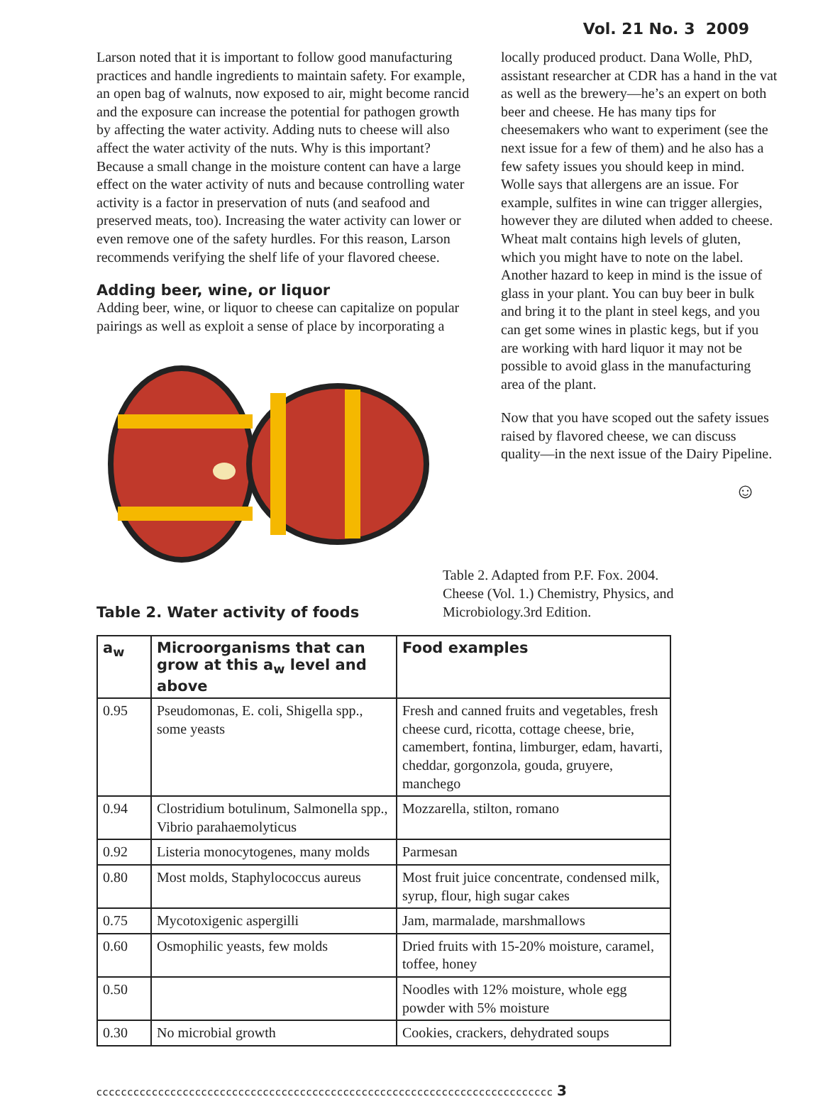Vol. 21 No. 3 2009
Larson noted that it is important to follow good manufacturing practices and handle ingredients to maintain safety. For example, an open bag of walnuts, now exposed to air, might become rancid and the exposure can increase the potential for pathogen growth by affecting the water activity. Adding nuts to cheese will also affect the water activity of the nuts. Why is this important? Because a small change in the moisture content can have a large effect on the water activity of nuts and because controlling water activity is a factor in preservation of nuts (and seafood and preserved meats, too). Increasing the water activity can lower or even remove one of the safety hurdles. For this reason, Larson recommends verifying the shelf life of your flavored cheese.
Adding beer, wine, or liquor
Adding beer, wine, or liquor to cheese can capitalize on popular pairings as well as exploit a sense of place by incorporating a
locally produced product. Dana Wolle, PhD, assistant researcher at CDR has a hand in the vat as well as the brewery—he’s an expert on both beer and cheese. He has many tips for cheesemakers who want to experiment (see the next issue for a few of them) and he also has a few safety issues you should keep in mind. Wolle says that allergens are an issue. For example, sulfites in wine can trigger allergies, however they are diluted when added to cheese. Wheat malt contains high levels of gluten, which you might have to note on the label. Another hazard to keep in mind is the issue of glass in your plant. You can buy beer in bulk and bring it to the plant in steel kegs, and you can get some wines in plastic kegs, but if you are working with hard liquor it may not be possible to avoid glass in the manufacturing area of the plant.
Now that you have scoped out the safety issues raised by flavored cheese, we can discuss quality—in the next issue of the Dairy Pipeline.
☺
Table 2. Water activity of foods
Table 2. Adapted from P.F. Fox. 2004. Cheese (Vol. 1.) Chemistry, Physics, and Microbiology.3rd Edition.
| a<sub>w</sub> | Microorganisms that can grow at this a<sub>w</sub> level and above | Food examples |
| --- | --- | --- |
| 0.95 | Pseudomonas, E. coli, Shigella spp., some yeasts | Fresh and canned fruits and vegetables, fresh cheese curd, ricotta, cottage cheese, brie, camembert, fontina, limburger, edam, havarti, cheddar, gorgonzola, gouda, gruyere, manchego |
| 0.94 | Clostridium botulinum, Salmonella spp., Vibrio parahaemolyticus | Mozzarella, stilton, romano |
| 0.92 | Listeria monocytogenes, many molds | Parmesan |
| 0.80 | Most molds, Staphylococcus aureus | Most fruit juice concentrate, condensed milk, syrup, flour, high sugar cakes |
| 0.75 | Mycotoxigenic aspergilli | Jam, marmalade, marshmallows |
| 0.60 | Osmophilic yeasts, few molds | Dried fruits with 15-20% moisture, caramel, toffee, honey |
| 0.50 | | Noodles with 12% moisture, whole egg powder with 5% moisture |
| 0.30 | No microbial growth | Cookies, crackers, dehydrated soups |
cccccccccccccccccccccccccccccccccccccccccccccccccccccccccccccccccccccccccc 3